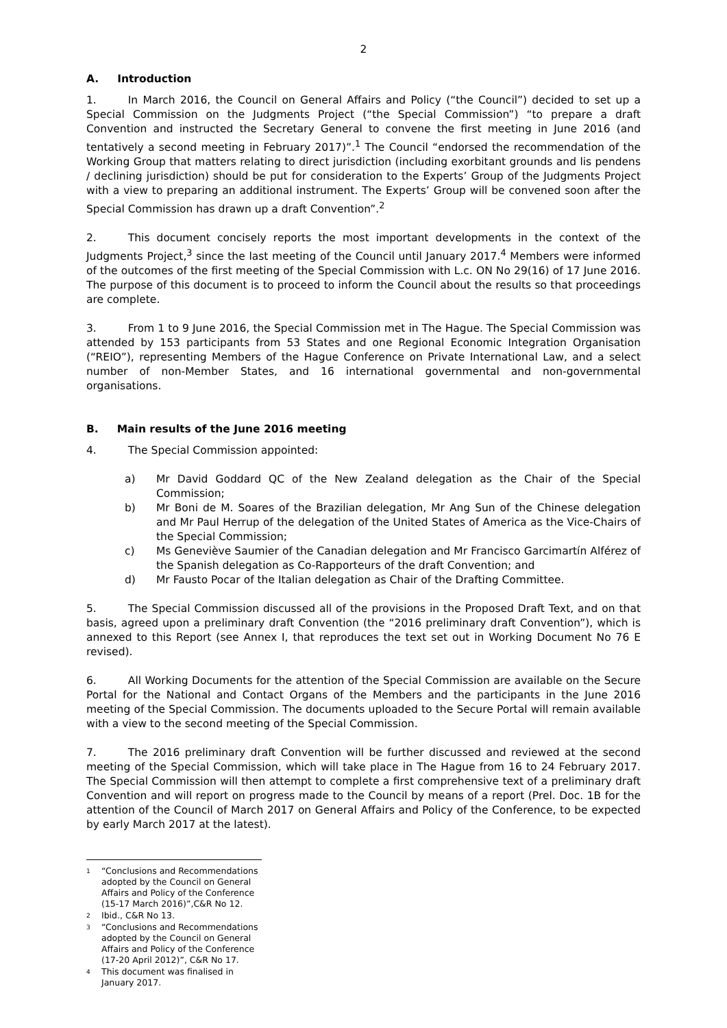2
A. Introduction
1. In March 2016, the Council on General Affairs and Policy (“the Council”) decided to set up a Special Commission on the Judgments Project (“the Special Commission”) “to prepare a draft Convention and instructed the Secretary General to convene the first meeting in June 2016 (and tentatively a second meeting in February 2017)”.<sup>1</sup> The Council “endorsed the recommendation of the Working Group that matters relating to direct jurisdiction (including exorbitant grounds and lis pendens / declining jurisdiction) should be put for consideration to the Experts’ Group of the Judgments Project with a view to preparing an additional instrument. The Experts’ Group will be convened soon after the Special Commission has drawn up a draft Convention”.<sup>2</sup>
2. This document concisely reports the most important developments in the context of the Judgments Project,<sup>3</sup> since the last meeting of the Council until January 2017.<sup>4</sup> Members were informed of the outcomes of the first meeting of the Special Commission with L.c. ON No 29(16) of 17 June 2016. The purpose of this document is to proceed to inform the Council about the results so that proceedings are complete.
3. From 1 to 9 June 2016, the Special Commission met in The Hague. The Special Commission was attended by 153 participants from 53 States and one Regional Economic Integration Organisation (“REIO”), representing Members of the Hague Conference on Private International Law, and a select number of non-Member States, and 16 international governmental and non-governmental organisations.
B. Main results of the June 2016 meeting
4. The Special Commission appointed:
a) Mr David Goddard QC of the New Zealand delegation as the Chair of the Special Commission;
b) Mr Boni de M. Soares of the Brazilian delegation, Mr Ang Sun of the Chinese delegation and Mr Paul Herrup of the delegation of the United States of America as the Vice-Chairs of the Special Commission;
c) Ms Geneviève Saumier of the Canadian delegation and Mr Francisco Garcimartín Alférez of the Spanish delegation as Co-Rapporteurs of the draft Convention; and
d) Mr Fausto Pocar of the Italian delegation as Chair of the Drafting Committee.
5. The Special Commission discussed all of the provisions in the Proposed Draft Text, and on that basis, agreed upon a preliminary draft Convention (the “2016 preliminary draft Convention”), which is annexed to this Report (see Annex I, that reproduces the text set out in Working Document No 76 E revised).
6. All Working Documents for the attention of the Special Commission are available on the Secure Portal for the National and Contact Organs of the Members and the participants in the June 2016 meeting of the Special Commission. The documents uploaded to the Secure Portal will remain available with a view to the second meeting of the Special Commission.
7. The 2016 preliminary draft Convention will be further discussed and reviewed at the second meeting of the Special Commission, which will take place in The Hague from 16 to 24 February 2017. The Special Commission will then attempt to complete a first comprehensive text of a preliminary draft Convention and will report on progress made to the Council by means of a report (Prel. Doc. 1B for the attention of the Council of March 2017 on General Affairs and Policy of the Conference, to be expected by early March 2017 at the latest).
<sup>1</sup> “Conclusions and Recommendations adopted by the Council on General Affairs and Policy of the Conference (15-17 March 2016)”,C&R No 12.
<sup>2</sup> Ibid., C&R No 13.
<sup>3</sup> “Conclusions and Recommendations adopted by the Council on General Affairs and Policy of the Conference (17-20 April 2012)”, C&R No 17.
<sup>4</sup> This document was finalised in January 2017.